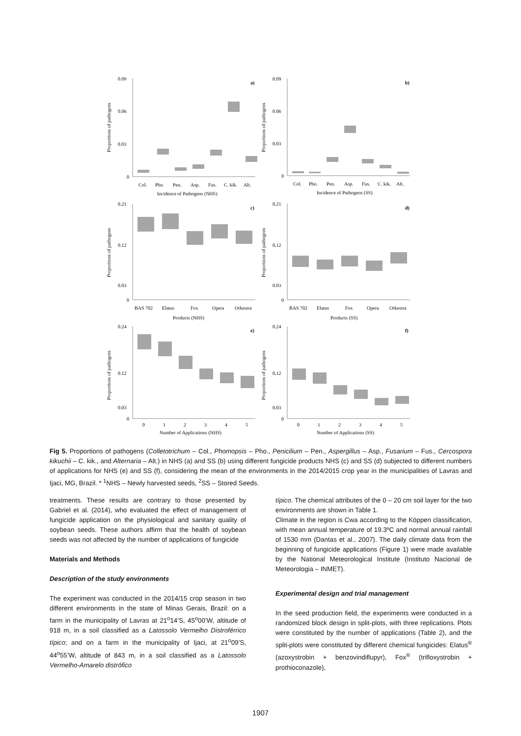0.09
0.06
0.03
0
a)
Col.
Pho.
Pen.
Asp.
Fus.
C. kik.
Alt.
Incidence of Pathogens (NHS)
Proportions of pathogens
0.09
0.06
0.03
0
b)
Col.
Pho.
Pen.
Asp.
Fus.
C. kik.
Alt.
Incidence of Pathogens (SS)
Proportions of pathogens
0.21
0.12
0.03
0
c)
BAS 702
Elatus
Fox
Opera
Orkestra
Products (NHS)
Proportions of pathogens
0.21
0.12
0.03
0
d)
BAS 702
Elatus
Fox
Opera
Orkestra
Products (SS)
Proportions of pathogens
0.24
0.12
0.03
0
e)
0
1
2
3
4
5
Number of Applications (NHS)
Proportions of pathogens
0.24
0.12
0.03
0
f)
0
1
2
3
4
5
Number of Applications (SS)
Proportions of pathogens
Fig 5. Proportions of pathogens (Colletotrichum – Col., Phomopsis – Pho., Penicilium – Pen., Aspergillus – Asp., Fusarium – Fus., Cercospora kikuchii – C. kik., and Alternaria – Alt.) in NHS (a) and SS (b) using different fungicide products NHS (c) and SS (d) subjected to different numbers of applications for NHS (e) and SS (f), considering the mean of the environments in the 2014/2015 crop year in the municipalities of Lavras and Ijaci, MG, Brazil. * <sup>1</sup>NHS – Newly harvested seeds, <sup>2</sup>SS – Stored Seeds.
treatments. These results are contrary to those presented by Gabriel et al. (2014), who evaluated the effect of management of fungicide application on the physiological and sanitary quality of soybean seeds. These authors affirm that the health of soybean seeds was not affected by the number of applications of fungicide
Materials and Methods
Description of the study environments
The experiment was conducted in the 2014/15 crop season in two different environments in the state of Minas Gerais, Brazil: on a farm in the municipality of Lavras at 21<sup>o</sup>14’S, 45<sup>o</sup>00’W, altitude of 918 m, in a soil classified as a Latossolo Vermelho Distroférrico típico; and on a farm in the municipality of Ijaci, at 21<sup>o</sup>09’S, 44<sup>o</sup>55’W, altitude of 843 m, in a soil classified as a Latossolo Vermelho-Amarelo distrófico
típico. The chemical attributes of the 0 – 20 cm soil layer for the two environments are shown in Table 1.
Climate in the region is Cwa according to the Köppen classification, with mean annual temperature of 19.3ºC and normal annual rainfall of 1530 mm (Dantas et al., 2007). The daily climate data from the beginning of fungicide applications (Figure 1) were made available by the National Meteorological Institute (Instituto Nacional de Meteorologia – INMET).
Experimental design and trial management
In the seed production field, the experiments were conducted in a randomized block design in split-plots, with three replications. Plots were constituted by the number of applications (Table 2), and the split-plots were constituted by different chemical fungicides: Elatus<sup>®</sup> (azoxystrobin + benzovindiflupyr), Fox<sup>®</sup> (trifloxystrobin + prothioconazole),
1907